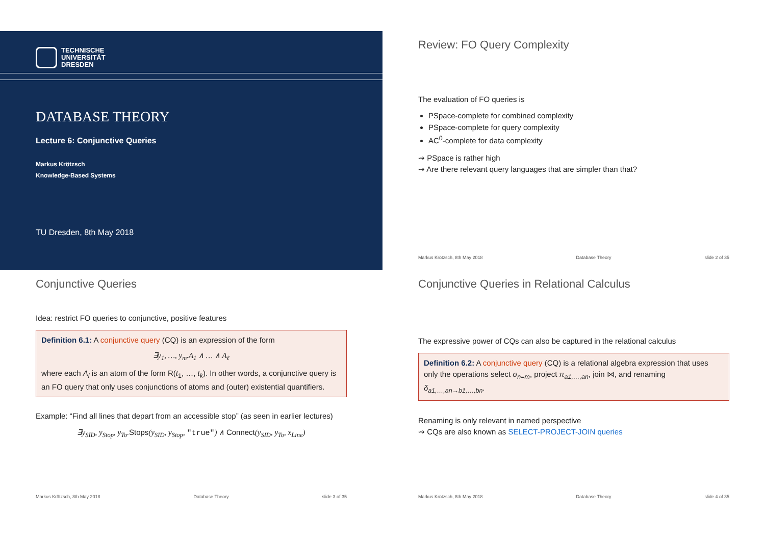TECHNISCHE
UNIVERSITÄT
DRESDEN
DATABASE THEORY
Lecture 6: Conjunctive Queries
Markus Krötzsch
Knowledge-Based Systems
TU Dresden, 8th May 2018
Review: FO Query Complexity
The evaluation of FO queries is
PSpace-complete for combined complexity
PSpace-complete for query complexity
AC<sup>0</sup>-complete for data complexity
⇝ PSpace is rather high
⇝ Are there relevant query languages that are simpler than that?
Markus Krötzsch, 8th May 2018 Database Theory slide 2 of 35
Conjunctive Queries
Idea: restrict FO queries to conjunctive, positive features
Definition 6.1: A conjunctive query (CQ) is an expression of the form
∃y<sub>1</sub>, …, y<sub>m</sub>.A<sub>1</sub> ∧ … ∧ A<sub>ℓ</sub>
where each A<sub>i</sub> is an atom of the form R(t<sub>1</sub>, …, t<sub>k</sub>). In other words, a conjunctive query is an FO query that only uses conjunctions of atoms and (outer) existential quantifiers.
Example: “Find all lines that depart from an accessible stop” (as seen in earlier lectures)
∃y<sub>SID</sub>, y<sub>Stop</sub>, y<sub>To</sub>.Stops(y<sub>SID</sub>, y<sub>Stop</sub>, "true") ∧ Connect(y<sub>SID</sub>, y<sub>To</sub>, x<sub>Line</sub>)
Markus Krötzsch, 8th May 2018 Database Theory slide 3 of 35
Conjunctive Queries in Relational Calculus
The expressive power of CQs can also be captured in the relational calculus
Definition 6.2: A conjunctive query (CQ) is a relational algebra expression that uses only the operations select σ<sub>n=m</sub>, project π<sub>a1,…,an</sub>, join ⋈, and renaming δ<sub>a1,…,an→b1,…,bn</sub>.
Renaming is only relevant in named perspective
⇝ CQs are also known as SELECT-PROJECT-JOIN queries
Markus Krötzsch, 8th May 2018 Database Theory slide 4 of 35